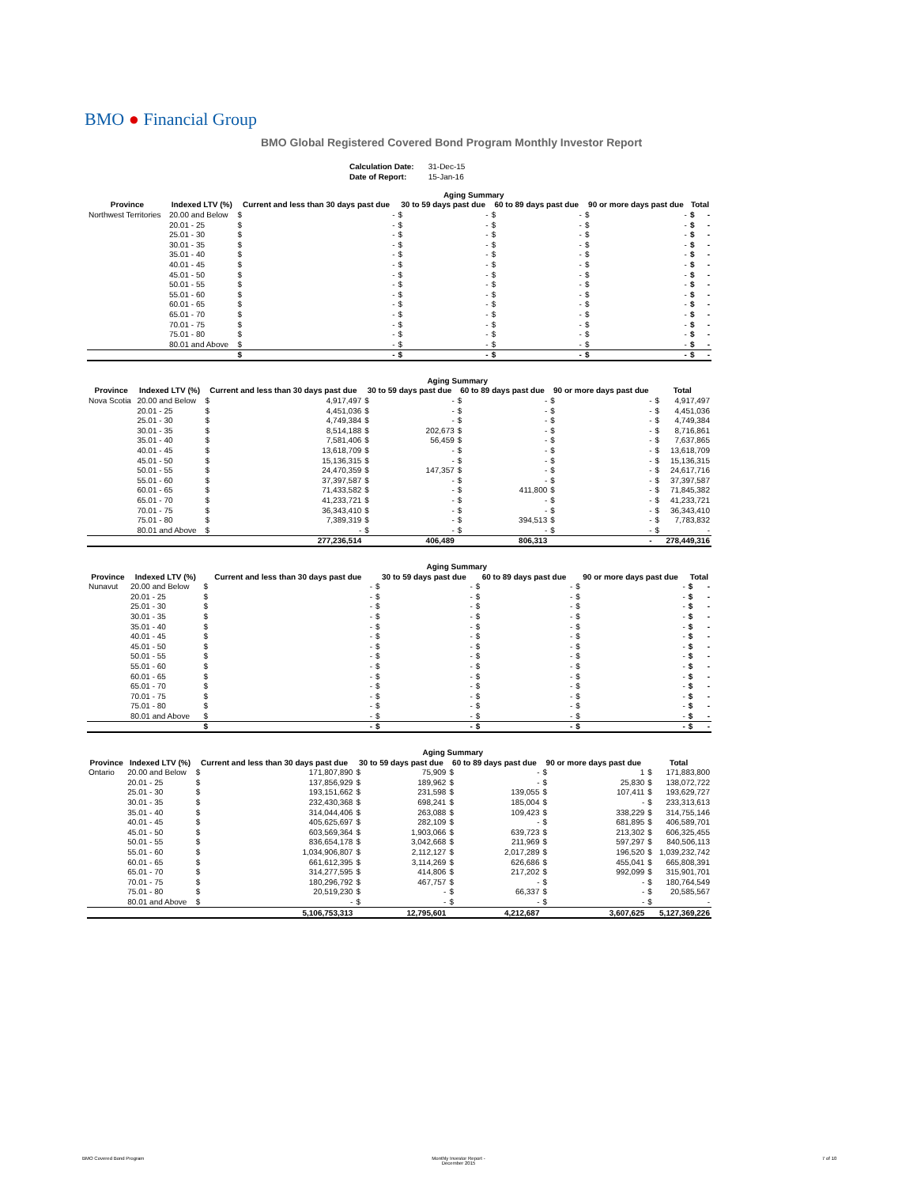BMO ● Financial Group
BMO Global Registered Covered Bond Program Monthly Investor Report
| Calculation Date: | 31-Dec-15 |
| Date of Report: | 15-Jan-16 |
| | | Aging Summary | | | | | | | | | |
| --- | --- | --- | --- | --- | --- | --- | --- | --- | --- | --- | --- |
| Province | Indexed LTV (%) | Current and less than 30 days past due | | 30 to 59 days past due | | 60 to 89 days past due | | 90 or more days past due | | Total | |
| Northwest Territories | 20.00 and Below | $ | - | $ | - | $ | - | $ | - | $ | - |
| | 20.01 - 25 | $ | - | $ | - | $ | - | $ | - | $ | - |
| | 25.01 - 30 | $ | - | $ | - | $ | - | $ | - | $ | - |
| | 30.01 - 35 | $ | - | $ | - | $ | - | $ | - | $ | - |
| | 35.01 - 40 | $ | - | $ | - | $ | - | $ | - | $ | - |
| | 40.01 - 45 | $ | - | $ | - | $ | - | $ | - | $ | - |
| | 45.01 - 50 | $ | - | $ | - | $ | - | $ | - | $ | - |
| | 50.01 - 55 | $ | - | $ | - | $ | - | $ | - | $ | - |
| | 55.01 - 60 | $ | - | $ | - | $ | - | $ | - | $ | - |
| | 60.01 - 65 | $ | - | $ | - | $ | - | $ | - | $ | - |
| | 65.01 - 70 | $ | - | $ | - | $ | - | $ | - | $ | - |
| | 70.01 - 75 | $ | - | $ | - | $ | - | $ | - | $ | - |
| | 75.01 - 80 | $ | - | $ | - | $ | - | $ | - | $ | - |
| | 80.01 and Above | $ | - | $ | - | $ | - | $ | - | $ | - |
| | | $ | - | $ | - | $ | - | $ | - | $ | - |
| | | Aging Summary | | | | | | | | | |
| --- | --- | --- | --- | --- | --- | --- | --- | --- | --- | --- | --- |
| Province | Indexed LTV (%) | Current and less than 30 days past due | | 30 to 59 days past due | | 60 to 89 days past due | | 90 or more days past due | | Total | |
| Nova Scotia | 20.00 and Below | $ | 4,917,497 | $ | - | $ | - | $ | - | $ | 4,917,497 |
| | 20.01 - 25 | $ | 4,451,036 | $ | - | $ | - | $ | - | $ | 4,451,036 |
| | 25.01 - 30 | $ | 4,749,384 | $ | - | $ | - | $ | - | $ | 4,749,384 |
| | 30.01 - 35 | $ | 8,514,188 | $ | 202,673 | $ | - | $ | - | $ | 8,716,861 |
| | 35.01 - 40 | $ | 7,581,406 | $ | 56,459 | $ | - | $ | - | $ | 7,637,865 |
| | 40.01 - 45 | $ | 13,618,709 | $ | - | $ | - | $ | - | $ | 13,618,709 |
| | 45.01 - 50 | $ | 15,136,315 | $ | - | $ | - | $ | - | $ | 15,136,315 |
| | 50.01 - 55 | $ | 24,470,359 | $ | 147,357 | $ | - | $ | - | $ | 24,617,716 |
| | 55.01 - 60 | $ | 37,397,587 | $ | - | $ | - | $ | - | $ | 37,397,587 |
| | 60.01 - 65 | $ | 71,433,582 | $ | - | $ | 411,800 | $ | - | $ | 71,845,382 |
| | 65.01 - 70 | $ | 41,233,721 | $ | - | $ | - | $ | - | $ | 41,233,721 |
| | 70.01 - 75 | $ | 36,343,410 | $ | - | $ | - | $ | - | $ | 36,343,410 |
| | 75.01 - 80 | $ | 7,389,319 | $ | - | $ | 394,513 | $ | - | $ | 7,783,832 |
| | 80.01 and Above | $ | - | $ | - | $ | - | $ | - | $ | - |
| | | | 277,236,514 | | 406,489 | | 806,313 | | - | | 278,449,316 |
| | | Aging Summary | | | | | | | | | |
| --- | --- | --- | --- | --- | --- | --- | --- | --- | --- | --- | --- |
| Province | Indexed LTV (%) | Current and less than 30 days past due | | 30 to 59 days past due | | 60 to 89 days past due | | 90 or more days past due | | Total | |
| Nunavut | 20.00 and Below | $ | - | $ | - | $ | - | $ | - | $ | - |
| | 20.01 - 25 | $ | - | $ | - | $ | - | $ | - | $ | - |
| | 25.01 - 30 | $ | - | $ | - | $ | - | $ | - | $ | - |
| | 30.01 - 35 | $ | - | $ | - | $ | - | $ | - | $ | - |
| | 35.01 - 40 | $ | - | $ | - | $ | - | $ | - | $ | - |
| | 40.01 - 45 | $ | - | $ | - | $ | - | $ | - | $ | - |
| | 45.01 - 50 | $ | - | $ | - | $ | - | $ | - | $ | - |
| | 50.01 - 55 | $ | - | $ | - | $ | - | $ | - | $ | - |
| | 55.01 - 60 | $ | - | $ | - | $ | - | $ | - | $ | - |
| | 60.01 - 65 | $ | - | $ | - | $ | - | $ | - | $ | - |
| | 65.01 - 70 | $ | - | $ | - | $ | - | $ | - | $ | - |
| | 70.01 - 75 | $ | - | $ | - | $ | - | $ | - | $ | - |
| | 75.01 - 80 | $ | - | $ | - | $ | - | $ | - | $ | - |
| | 80.01 and Above | $ | - | $ | - | $ | - | $ | - | $ | - |
| | | $ | - | $ | - | $ | - | $ | - | $ | - |
| | | Aging Summary | | | | | | | | | |
| --- | --- | --- | --- | --- | --- | --- | --- | --- | --- | --- | --- |
| Province | Indexed LTV (%) | Current and less than 30 days past due | | 30 to 59 days past due | | 60 to 89 days past due | | 90 or more days past due | | Total | |
| Ontario | 20.00 and Below | $ | 171,807,890 | $ | 75,909 | $ | - | $ | 1 | $ | 171,883,800 |
| | 20.01 - 25 | $ | 137,856,929 | $ | 189,962 | $ | - | $ | 25,830 | $ | 138,072,722 |
| | 25.01 - 30 | $ | 193,151,662 | $ | 231,598 | $ | 139,055 | $ | 107,411 | $ | 193,629,727 |
| | 30.01 - 35 | $ | 232,430,368 | $ | 698,241 | $ | 185,004 | $ | - | $ | 233,313,613 |
| | 35.01 - 40 | $ | 314,044,406 | $ | 263,088 | $ | 109,423 | $ | 338,229 | $ | 314,755,146 |
| | 40.01 - 45 | $ | 405,625,697 | $ | 282,109 | $ | - | $ | 681,895 | $ | 406,589,701 |
| | 45.01 - 50 | $ | 603,569,364 | $ | 1,903,066 | $ | 639,723 | $ | 213,302 | $ | 606,325,455 |
| | 50.01 - 55 | $ | 836,654,178 | $ | 3,042,668 | $ | 211,969 | $ | 597,297 | $ | 840,506,113 |
| | 55.01 - 60 | $ | 1,034,906,807 | $ | 2,112,127 | $ | 2,017,289 | $ | 196,520 | $ | 1,039,232,742 |
| | 60.01 - 65 | $ | 661,612,395 | $ | 3,114,269 | $ | 626,686 | $ | 455,041 | $ | 665,808,391 |
| | 65.01 - 70 | $ | 314,277,595 | $ | 414,806 | $ | 217,202 | $ | 992,099 | $ | 315,901,701 |
| | 70.01 - 75 | $ | 180,296,792 | $ | 467,757 | $ | - | $ | - | $ | 180,764,549 |
| | 75.01 - 80 | $ | 20,519,230 | $ | - | $ | 66,337 | $ | - | $ | 20,585,567 |
| | 80.01 and Above | $ | - | $ | - | $ | - | $ | - | $ | - |
| | | | 5,106,753,313 | | 12,795,601 | | 4,212,687 | | 3,607,625 | | 5,127,369,226 |
BMO Covered Bond Program Monthly Investor Report - December 2015 7 of 10